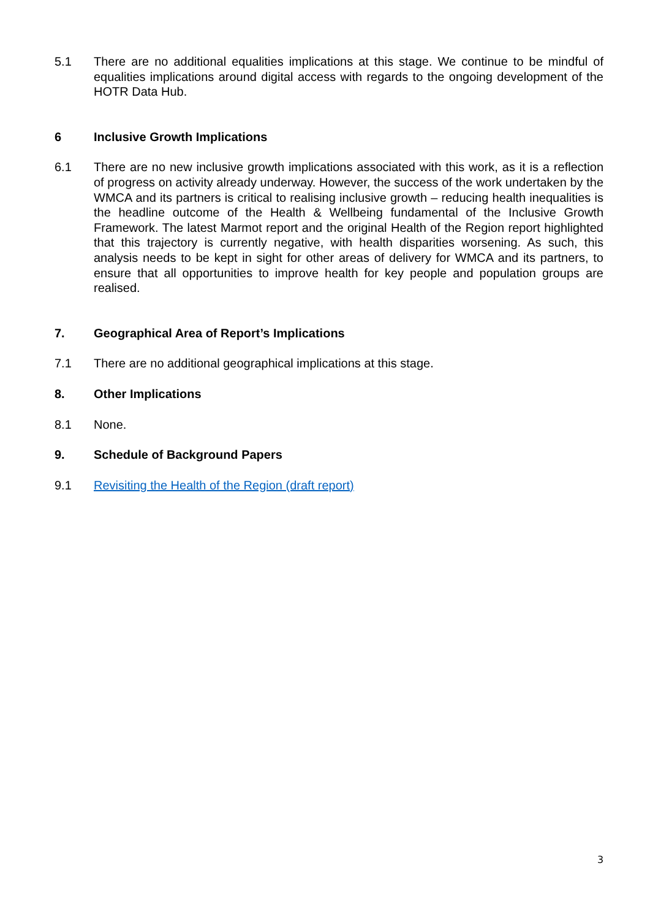5.1 There are no additional equalities implications at this stage. We continue to be mindful of equalities implications around digital access with regards to the ongoing development of the HOTR Data Hub.
6 Inclusive Growth Implications
6.1 There are no new inclusive growth implications associated with this work, as it is a reflection of progress on activity already underway. However, the success of the work undertaken by the WMCA and its partners is critical to realising inclusive growth – reducing health inequalities is the headline outcome of the Health & Wellbeing fundamental of the Inclusive Growth Framework. The latest Marmot report and the original Health of the Region report highlighted that this trajectory is currently negative, with health disparities worsening. As such, this analysis needs to be kept in sight for other areas of delivery for WMCA and its partners, to ensure that all opportunities to improve health for key people and population groups are realised.
7. Geographical Area of Report’s Implications
7.1 There are no additional geographical implications at this stage.
8. Other Implications
8.1 None.
9. Schedule of Background Papers
9.1 Revisiting the Health of the Region (draft report)
3